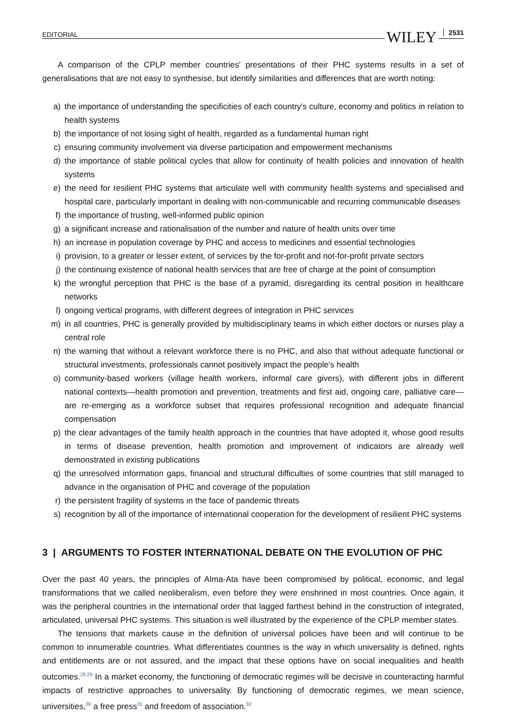EDITORIAL WILEY 2531
A comparison of the CPLP member countries' presentations of their PHC systems results in a set of generalisations that are not easy to synthesise, but identify similarities and differences that are worth noting:
a) the importance of understanding the specificities of each country's culture, economy and politics in relation to health systems
b) the importance of not losing sight of health, regarded as a fundamental human right
c) ensuring community involvement via diverse participation and empowerment mechanisms
d) the importance of stable political cycles that allow for continuity of health policies and innovation of health systems
e) the need for resilient PHC systems that articulate well with community health systems and specialised and hospital care, particularly important in dealing with non-communicable and recurring communicable diseases
f) the importance of trusting, well-informed public opinion
g) a significant increase and rationalisation of the number and nature of health units over time
h) an increase in population coverage by PHC and access to medicines and essential technologies
i) provision, to a greater or lesser extent, of services by the for-profit and not-for-profit private sectors
j) the continuing existence of national health services that are free of charge at the point of consumption
k) the wrongful perception that PHC is the base of a pyramid, disregarding its central position in healthcare networks
l) ongoing vertical programs, with different degrees of integration in PHC services
m) in all countries, PHC is generally provided by multidisciplinary teams in which either doctors or nurses play a central role
n) the warning that without a relevant workforce there is no PHC, and also that without adequate functional or structural investments, professionals cannot positively impact the people's health
o) community-based workers (village health workers, informal care givers), with different jobs in different national contexts—health promotion and prevention, treatments and first aid, ongoing care, palliative care—are re-emerging as a workforce subset that requires professional recognition and adequate financial compensation
p) the clear advantages of the family health approach in the countries that have adopted it, whose good results in terms of disease prevention, health promotion and improvement of indicators are already well demonstrated in existing publications
q) the unresolved information gaps, financial and structural difficulties of some countries that still managed to advance in the organisation of PHC and coverage of the population
r) the persistent fragility of systems in the face of pandemic threats
s) recognition by all of the importance of international cooperation for the development of resilient PHC systems
3 | ARGUMENTS TO FOSTER INTERNATIONAL DEBATE ON THE EVOLUTION OF PHC
Over the past 40 years, the principles of Alma-Ata have been compromised by political, economic, and legal transformations that we called neoliberalism, even before they were enshrined in most countries. Once again, it was the peripheral countries in the international order that lagged farthest behind in the construction of integrated, articulated, universal PHC systems. This situation is well illustrated by the experience of the CPLP member states.
The tensions that markets cause in the definition of universal policies have been and will continue to be common to innumerable countries. What differentiates countries is the way in which universality is defined, rights and entitlements are or not assured, and the impact that these options have on social inequalities and health outcomes.<sup>28,29</sup> In a market economy, the functioning of democratic regimes will be decisive in counteracting harmful impacts of restrictive approaches to universality. By functioning of democratic regimes, we mean science, universities,<sup>30</sup> a free press<sup>31</sup> and freedom of association.<sup>32</sup>